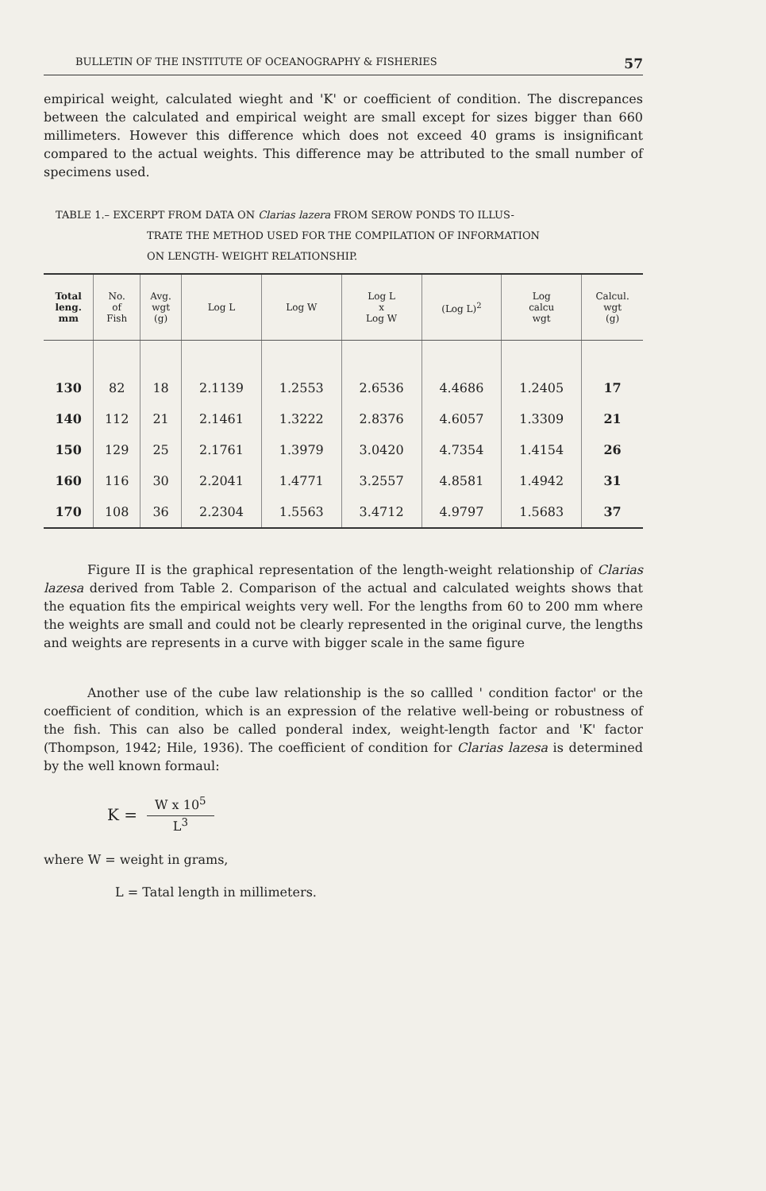BULLETIN OF THE INSTITUTE OF OCEANOGRAPHY & FISHERIES 57
empirical weight, calculated wieght and 'K' or coefficient of condition. The discrepances between the calculated and empirical weight are small except for sizes bigger than 660 millimeters. However this difference which does not exceed 40 grams is insignificant compared to the actual weights. This difference may be attributed to the small number of specimens used.
TABLE 1.– EXCERPT FROM DATA ON Clarias lazera FROM SEROW PONDS TO ILLUS-
TRATE THE METHOD USED FOR THE COMPILATION OF INFORMATION
ON LENGTH- WEIGHT RELATIONSHIP.
| Total leng. mm | No. of Fish | Avg. wgt (g) | Log L | Log W | Log L x Log W | (Log L)<sup>2</sup> | Log calcu wgt | Calcul. wgt (g) |
| --- | --- | --- | --- | --- | --- | --- | --- | --- |
| 130 | 82 | 18 | 2.1139 | 1.2553 | 2.6536 | 4.4686 | 1.2405 | 17 |
| 140 | 112 | 21 | 2.1461 | 1.3222 | 2.8376 | 4.6057 | 1.3309 | 21 |
| 150 | 129 | 25 | 2.1761 | 1.3979 | 3.0420 | 4.7354 | 1.4154 | 26 |
| 160 | 116 | 30 | 2.2041 | 1.4771 | 3.2557 | 4.8581 | 1.4942 | 31 |
| 170 | 108 | 36 | 2.2304 | 1.5563 | 3.4712 | 4.9797 | 1.5683 | 37 |
Figure II is the graphical representation of the length-weight relationship of Clarias lazesa derived from Table 2. Comparison of the actual and calculated weights shows that the equation fits the empirical weights very well. For the lengths from 60 to 200 mm where the weights are small and could not be clearly represented in the original curve, the lengths and weights are represents in a curve with bigger scale in the same figure
Another use of the cube law relationship is the so callled ' condition factor' or the coefficient of condition, which is an expression of the relative well-being or robustness of the fish. This can also be called ponderal index, weight-length factor and 'K' factor (Thompson, 1942; Hile, 1936). The coefficient of condition for Clarias lazesa is determined by the well known formaul:
K =
W x 10<sup>5</sup>
L<sup>3</sup>
where W = weight in grams,
L = Tatal length in millimeters.